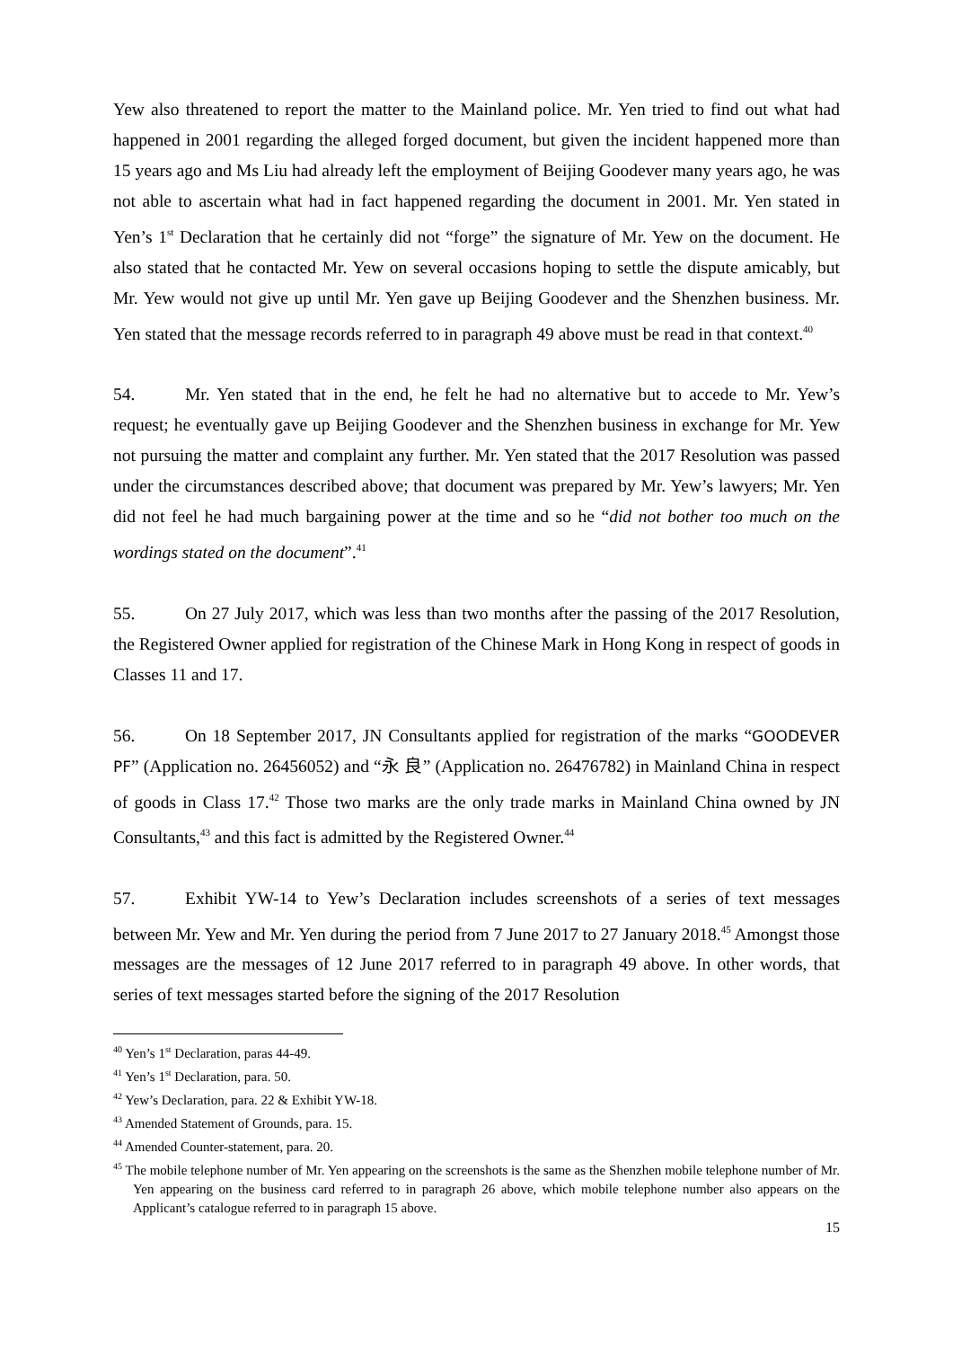Yew also threatened to report the matter to the Mainland police. Mr. Yen tried to find out what had happened in 2001 regarding the alleged forged document, but given the incident happened more than 15 years ago and Ms Liu had already left the employment of Beijing Goodever many years ago, he was not able to ascertain what had in fact happened regarding the document in 2001. Mr. Yen stated in Yen’s 1<sup>st</sup> Declaration that he certainly did not “forge” the signature of Mr. Yew on the document. He also stated that he contacted Mr. Yew on several occasions hoping to settle the dispute amicably, but Mr. Yew would not give up until Mr. Yen gave up Beijing Goodever and the Shenzhen business. Mr. Yen stated that the message records referred to in paragraph 49 above must be read in that context.<sup>40</sup>
54. Mr. Yen stated that in the end, he felt he had no alternative but to accede to Mr. Yew’s request; he eventually gave up Beijing Goodever and the Shenzhen business in exchange for Mr. Yew not pursuing the matter and complaint any further. Mr. Yen stated that the 2017 Resolution was passed under the circumstances described above; that document was prepared by Mr. Yew’s lawyers; Mr. Yen did not feel he had much bargaining power at the time and so he “did not bother too much on the wordings stated on the document”.<sup>41</sup>
55. On 27 July 2017, which was less than two months after the passing of the 2017 Resolution, the Registered Owner applied for registration of the Chinese Mark in Hong Kong in respect of goods in Classes 11 and 17.
56. On 18 September 2017, JN Consultants applied for registration of the marks “GOODEVER PF” (Application no. 26456052) and “永 良” (Application no. 26476782) in Mainland China in respect of goods in Class 17.<sup>42</sup> Those two marks are the only trade marks in Mainland China owned by JN Consultants,<sup>43</sup> and this fact is admitted by the Registered Owner.<sup>44</sup>
57. Exhibit YW-14 to Yew’s Declaration includes screenshots of a series of text messages between Mr. Yew and Mr. Yen during the period from 7 June 2017 to 27 January 2018.<sup>45</sup> Amongst those messages are the messages of 12 June 2017 referred to in paragraph 49 above. In other words, that series of text messages started before the signing of the 2017 Resolution
<sup>40</sup> Yen’s 1<sup>st</sup> Declaration, paras 44-49.
<sup>41</sup> Yen’s 1<sup>st</sup> Declaration, para. 50.
<sup>42</sup> Yew’s Declaration, para. 22 & Exhibit YW-18.
<sup>43</sup> Amended Statement of Grounds, para. 15.
<sup>44</sup> Amended Counter-statement, para. 20.
<sup>45</sup> The mobile telephone number of Mr. Yen appearing on the screenshots is the same as the Shenzhen mobile telephone number of Mr. Yen appearing on the business card referred to in paragraph 26 above, which mobile telephone number also appears on the Applicant’s catalogue referred to in paragraph 15 above.
15